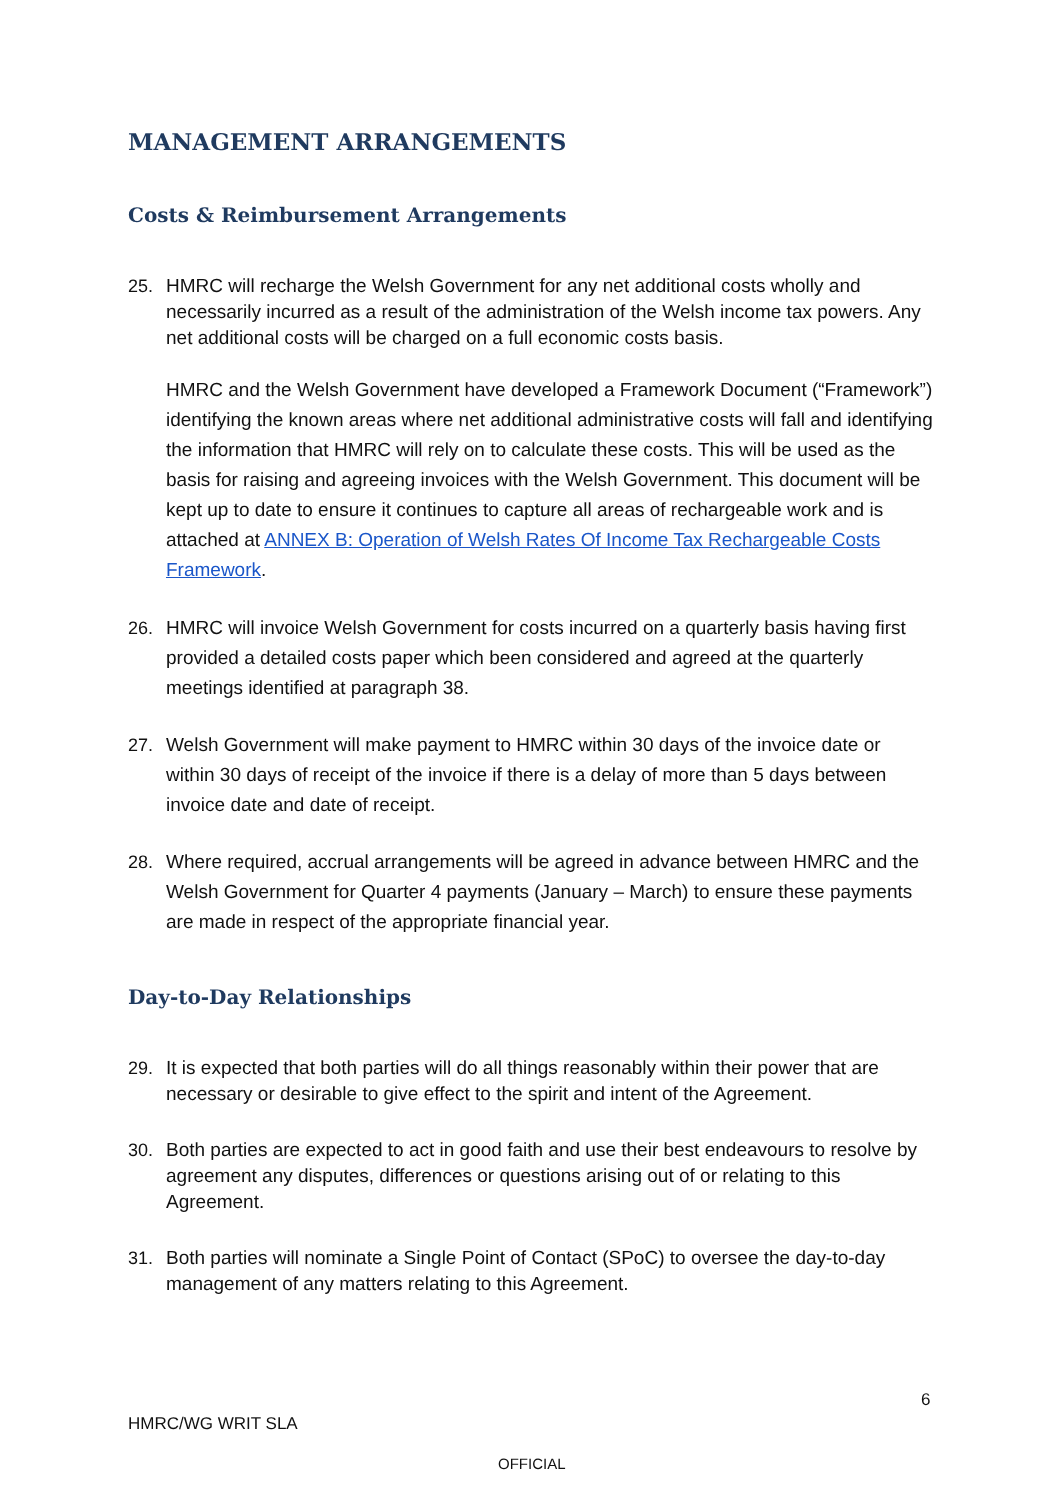MANAGEMENT ARRANGEMENTS
Costs & Reimbursement Arrangements
25. HMRC will recharge the Welsh Government for any net additional costs wholly and necessarily incurred as a result of the administration of the Welsh income tax powers. Any net additional costs will be charged on a full economic costs basis.
HMRC and the Welsh Government have developed a Framework Document (“Framework”) identifying the known areas where net additional administrative costs will fall and identifying the information that HMRC will rely on to calculate these costs. This will be used as the basis for raising and agreeing invoices with the Welsh Government. This document will be kept up to date to ensure it continues to capture all areas of rechargeable work and is attached at ANNEX B: Operation of Welsh Rates Of Income Tax Rechargeable Costs Framework.
26. HMRC will invoice Welsh Government for costs incurred on a quarterly basis having first provided a detailed costs paper which been considered and agreed at the quarterly meetings identified at paragraph 38.
27. Welsh Government will make payment to HMRC within 30 days of the invoice date or within 30 days of receipt of the invoice if there is a delay of more than 5 days between invoice date and date of receipt.
28. Where required, accrual arrangements will be agreed in advance between HMRC and the Welsh Government for Quarter 4 payments (January – March) to ensure these payments are made in respect of the appropriate financial year.
Day-to-Day Relationships
29. It is expected that both parties will do all things reasonably within their power that are necessary or desirable to give effect to the spirit and intent of the Agreement.
30. Both parties are expected to act in good faith and use their best endeavours to resolve by agreement any disputes, differences or questions arising out of or relating to this Agreement.
31. Both parties will nominate a Single Point of Contact (SPoC) to oversee the day-to-day management of any matters relating to this Agreement.
6
HMRC/WG WRIT SLA
OFFICIAL